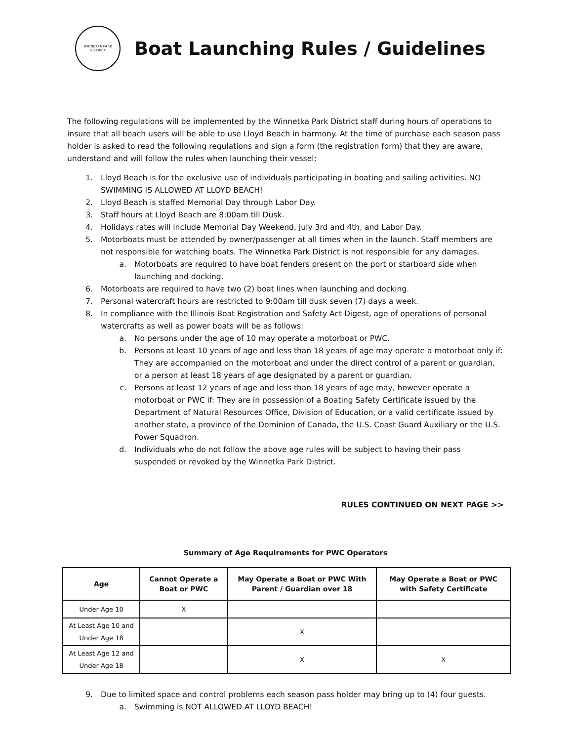WINNETKA PARK DISTRICT
Boat Launching Rules / Guidelines
The following regulations will be implemented by the Winnetka Park District staff during hours of operations to insure that all beach users will be able to use Lloyd Beach in harmony. At the time of purchase each season pass holder is asked to read the following regulations and sign a form (the registration form) that they are aware, understand and will follow the rules when launching their vessel:
1. Lloyd Beach is for the exclusive use of individuals participating in boating and sailing activities. NO SWIMMING IS ALLOWED AT LLOYD BEACH!
2. Lloyd Beach is staffed Memorial Day through Labor Day.
3. Staff hours at Lloyd Beach are 8:00am till Dusk.
4. Holidays rates will include Memorial Day Weekend, July 3rd and 4th, and Labor Day.
5. Motorboats must be attended by owner/passenger at all times when in the launch. Staff members are not responsible for watching boats. The Winnetka Park District is not responsible for any damages.
a. Motorboats are required to have boat fenders present on the port or starboard side when launching and docking.
6. Motorboats are required to have two (2) boat lines when launching and docking.
7. Personal watercraft hours are restricted to 9:00am till dusk seven (7) days a week.
8. In compliance with the Illinois Boat Registration and Safety Act Digest, age of operations of personal watercrafts as well as power boats will be as follows:
a. No persons under the age of 10 may operate a motorboat or PWC.
b. Persons at least 10 years of age and less than 18 years of age may operate a motorboat only if: They are accompanied on the motorboat and under the direct control of a parent or guardian, or a person at least 18 years of age designated by a parent or guardian.
c. Persons at least 12 years of age and less than 18 years of age may, however operate a motorboat or PWC if: They are in possession of a Boating Safety Certificate issued by the Department of Natural Resources Office, Division of Education, or a valid certificate issued by another state, a province of the Dominion of Canada, the U.S. Coast Guard Auxiliary or the U.S. Power Squadron.
d. Individuals who do not follow the above age rules will be subject to having their pass suspended or revoked by the Winnetka Park District.
RULES CONTINUED ON NEXT PAGE >>
Summary of Age Requirements for PWC Operators
| Age | Cannot Operate a Boat or PWC | May Operate a Boat or PWC With Parent / Guardian over 18 | May Operate a Boat or PWC with Safety Certificate |
| --- | --- | --- | --- |
| Under Age 10 | X | | |
| At Least Age 10 and Under Age 18 | | X | |
| At Least Age 12 and Under Age 18 | | X | X |
9. Due to limited space and control problems each season pass holder may bring up to (4) four guests.
a. Swimming is NOT ALLOWED AT LLOYD BEACH!